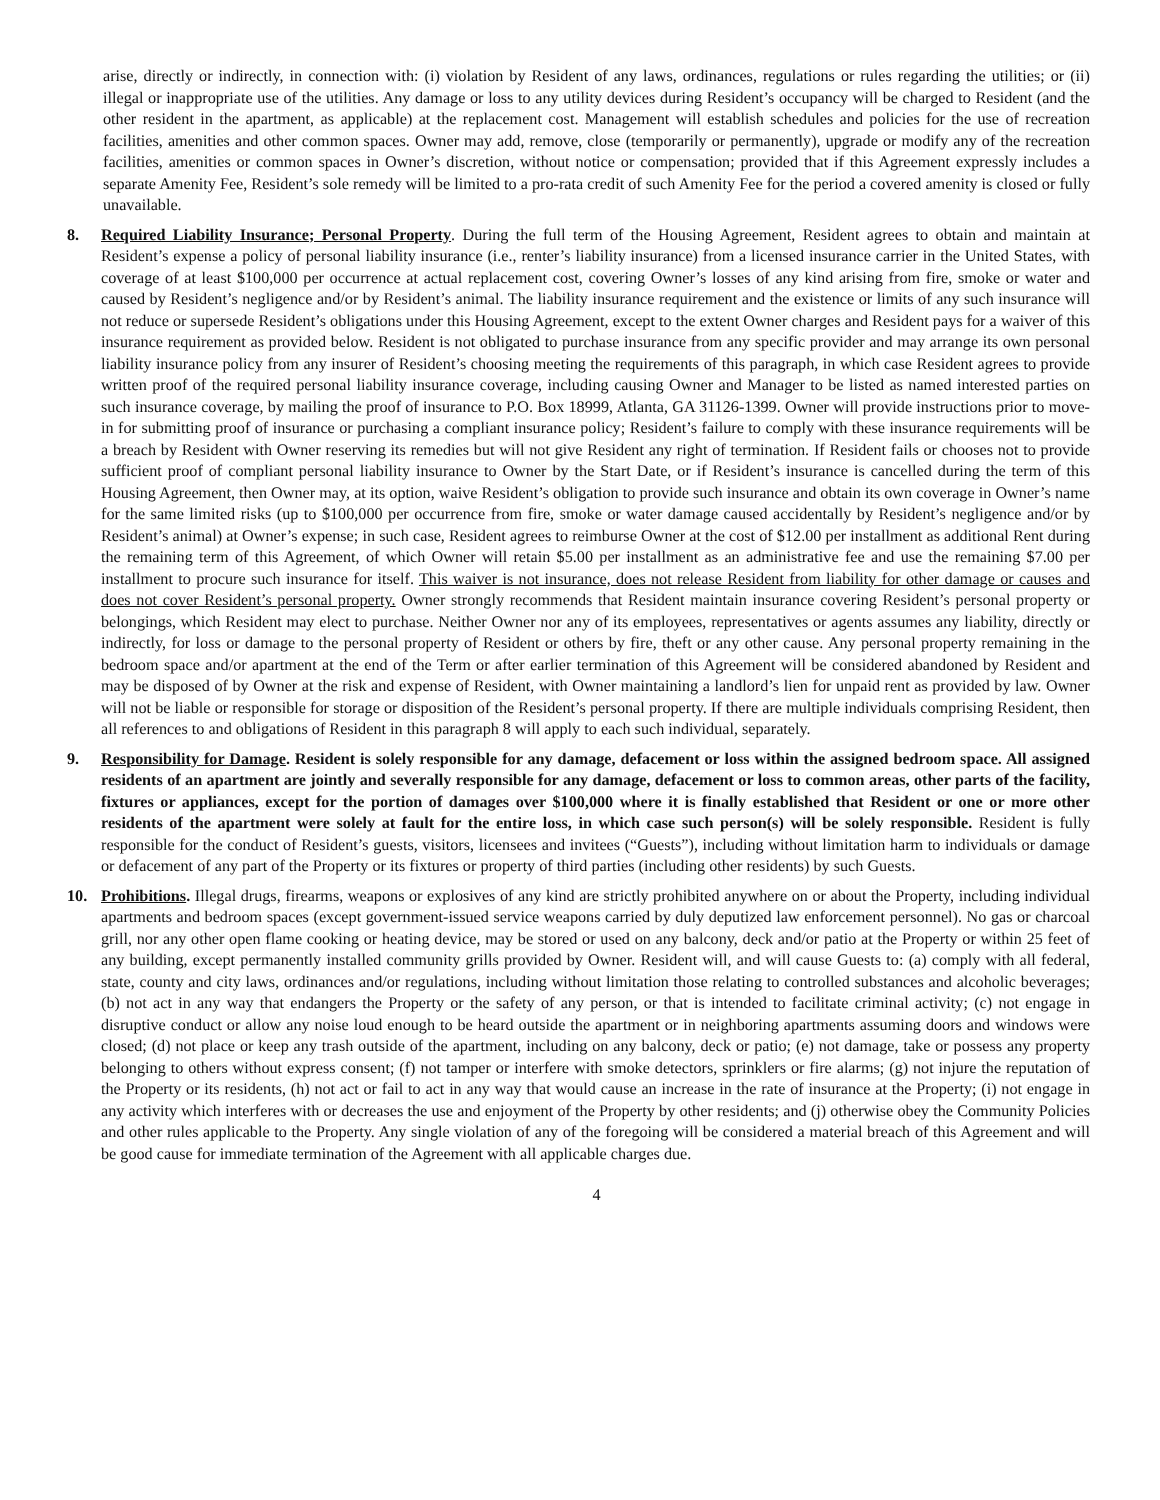arise, directly or indirectly, in connection with: (i) violation by Resident of any laws, ordinances, regulations or rules regarding the utilities; or (ii) illegal or inappropriate use of the utilities. Any damage or loss to any utility devices during Resident’s occupancy will be charged to Resident (and the other resident in the apartment, as applicable) at the replacement cost. Management will establish schedules and policies for the use of recreation facilities, amenities and other common spaces. Owner may add, remove, close (temporarily or permanently), upgrade or modify any of the recreation facilities, amenities or common spaces in Owner’s discretion, without notice or compensation; provided that if this Agreement expressly includes a separate Amenity Fee, Resident’s sole remedy will be limited to a pro-rata credit of such Amenity Fee for the period a covered amenity is closed or fully unavailable.
8. Required Liability Insurance; Personal Property. During the full term of the Housing Agreement, Resident agrees to obtain and maintain at Resident’s expense a policy of personal liability insurance (i.e., renter’s liability insurance) from a licensed insurance carrier in the United States, with coverage of at least $100,000 per occurrence at actual replacement cost, covering Owner’s losses of any kind arising from fire, smoke or water and caused by Resident’s negligence and/or by Resident’s animal. The liability insurance requirement and the existence or limits of any such insurance will not reduce or supersede Resident’s obligations under this Housing Agreement, except to the extent Owner charges and Resident pays for a waiver of this insurance requirement as provided below. Resident is not obligated to purchase insurance from any specific provider and may arrange its own personal liability insurance policy from any insurer of Resident’s choosing meeting the requirements of this paragraph, in which case Resident agrees to provide written proof of the required personal liability insurance coverage, including causing Owner and Manager to be listed as named interested parties on such insurance coverage, by mailing the proof of insurance to P.O. Box 18999, Atlanta, GA 31126-1399. Owner will provide instructions prior to move-in for submitting proof of insurance or purchasing a compliant insurance policy; Resident’s failure to comply with these insurance requirements will be a breach by Resident with Owner reserving its remedies but will not give Resident any right of termination. If Resident fails or chooses not to provide sufficient proof of compliant personal liability insurance to Owner by the Start Date, or if Resident’s insurance is cancelled during the term of this Housing Agreement, then Owner may, at its option, waive Resident’s obligation to provide such insurance and obtain its own coverage in Owner’s name for the same limited risks (up to $100,000 per occurrence from fire, smoke or water damage caused accidentally by Resident’s negligence and/or by Resident’s animal) at Owner’s expense; in such case, Resident agrees to reimburse Owner at the cost of $12.00 per installment as additional Rent during the remaining term of this Agreement, of which Owner will retain $5.00 per installment as an administrative fee and use the remaining $7.00 per installment to procure such insurance for itself. This waiver is not insurance, does not release Resident from liability for other damage or causes and does not cover Resident’s personal property. Owner strongly recommends that Resident maintain insurance covering Resident’s personal property or belongings, which Resident may elect to purchase. Neither Owner nor any of its employees, representatives or agents assumes any liability, directly or indirectly, for loss or damage to the personal property of Resident or others by fire, theft or any other cause. Any personal property remaining in the bedroom space and/or apartment at the end of the Term or after earlier termination of this Agreement will be considered abandoned by Resident and may be disposed of by Owner at the risk and expense of Resident, with Owner maintaining a landlord’s lien for unpaid rent as provided by law. Owner will not be liable or responsible for storage or disposition of the Resident’s personal property. If there are multiple individuals comprising Resident, then all references to and obligations of Resident in this paragraph 8 will apply to each such individual, separately.
9. Responsibility for Damage. Resident is solely responsible for any damage, defacement or loss within the assigned bedroom space. All assigned residents of an apartment are jointly and severally responsible for any damage, defacement or loss to common areas, other parts of the facility, fixtures or appliances, except for the portion of damages over $100,000 where it is finally established that Resident or one or more other residents of the apartment were solely at fault for the entire loss, in which case such person(s) will be solely responsible. Resident is fully responsible for the conduct of Resident’s guests, visitors, licensees and invitees (“Guests”), including without limitation harm to individuals or damage or defacement of any part of the Property or its fixtures or property of third parties (including other residents) by such Guests.
10. Prohibitions. Illegal drugs, firearms, weapons or explosives of any kind are strictly prohibited anywhere on or about the Property, including individual apartments and bedroom spaces (except government-issued service weapons carried by duly deputized law enforcement personnel). No gas or charcoal grill, nor any other open flame cooking or heating device, may be stored or used on any balcony, deck and/or patio at the Property or within 25 feet of any building, except permanently installed community grills provided by Owner. Resident will, and will cause Guests to: (a) comply with all federal, state, county and city laws, ordinances and/or regulations, including without limitation those relating to controlled substances and alcoholic beverages; (b) not act in any way that endangers the Property or the safety of any person, or that is intended to facilitate criminal activity; (c) not engage in disruptive conduct or allow any noise loud enough to be heard outside the apartment or in neighboring apartments assuming doors and windows were closed; (d) not place or keep any trash outside of the apartment, including on any balcony, deck or patio; (e) not damage, take or possess any property belonging to others without express consent; (f) not tamper or interfere with smoke detectors, sprinklers or fire alarms; (g) not injure the reputation of the Property or its residents, (h) not act or fail to act in any way that would cause an increase in the rate of insurance at the Property; (i) not engage in any activity which interferes with or decreases the use and enjoyment of the Property by other residents; and (j) otherwise obey the Community Policies and other rules applicable to the Property. Any single violation of any of the foregoing will be considered a material breach of this Agreement and will be good cause for immediate termination of the Agreement with all applicable charges due.
4